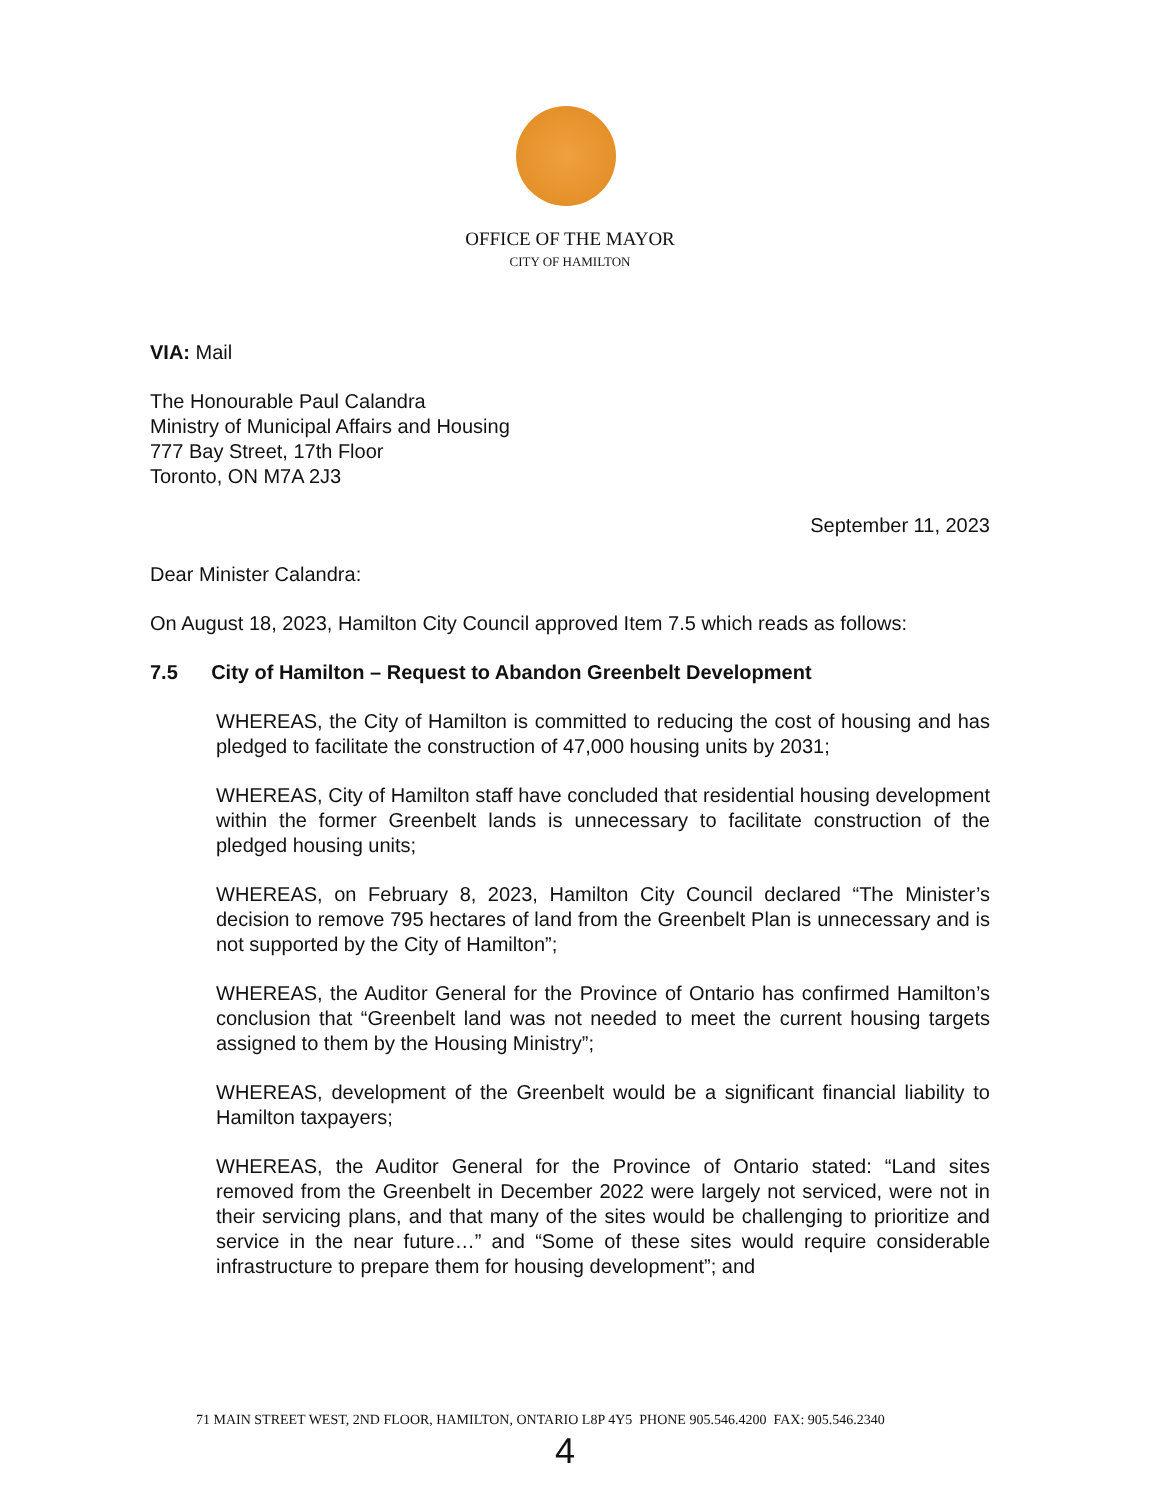OFFICE OF THE MAYOR
CITY OF HAMILTON
VIA: Mail
The Honourable Paul Calandra
Ministry of Municipal Affairs and Housing
777 Bay Street, 17th Floor
Toronto, ON M7A 2J3
September 11, 2023
Dear Minister Calandra:
On August 18, 2023, Hamilton City Council approved Item 7.5 which reads as follows:
7.5 City of Hamilton – Request to Abandon Greenbelt Development
WHEREAS, the City of Hamilton is committed to reducing the cost of housing and has pledged to facilitate the construction of 47,000 housing units by 2031;
WHEREAS, City of Hamilton staff have concluded that residential housing development within the former Greenbelt lands is unnecessary to facilitate construction of the pledged housing units;
WHEREAS, on February 8, 2023, Hamilton City Council declared “The Minister’s decision to remove 795 hectares of land from the Greenbelt Plan is unnecessary and is not supported by the City of Hamilton”;
WHEREAS, the Auditor General for the Province of Ontario has confirmed Hamilton’s conclusion that “Greenbelt land was not needed to meet the current housing targets assigned to them by the Housing Ministry”;
WHEREAS, development of the Greenbelt would be a significant financial liability to Hamilton taxpayers;
WHEREAS, the Auditor General for the Province of Ontario stated: “Land sites removed from the Greenbelt in December 2022 were largely not serviced, were not in their servicing plans, and that many of the sites would be challenging to prioritize and service in the near future…” and “Some of these sites would require considerable infrastructure to prepare them for housing development”; and
71 MAIN STREET WEST, 2ND FLOOR, HAMILTON, ONTARIO L8P 4Y5 PHONE 905.546.4200 FAX: 905.546.2340
4